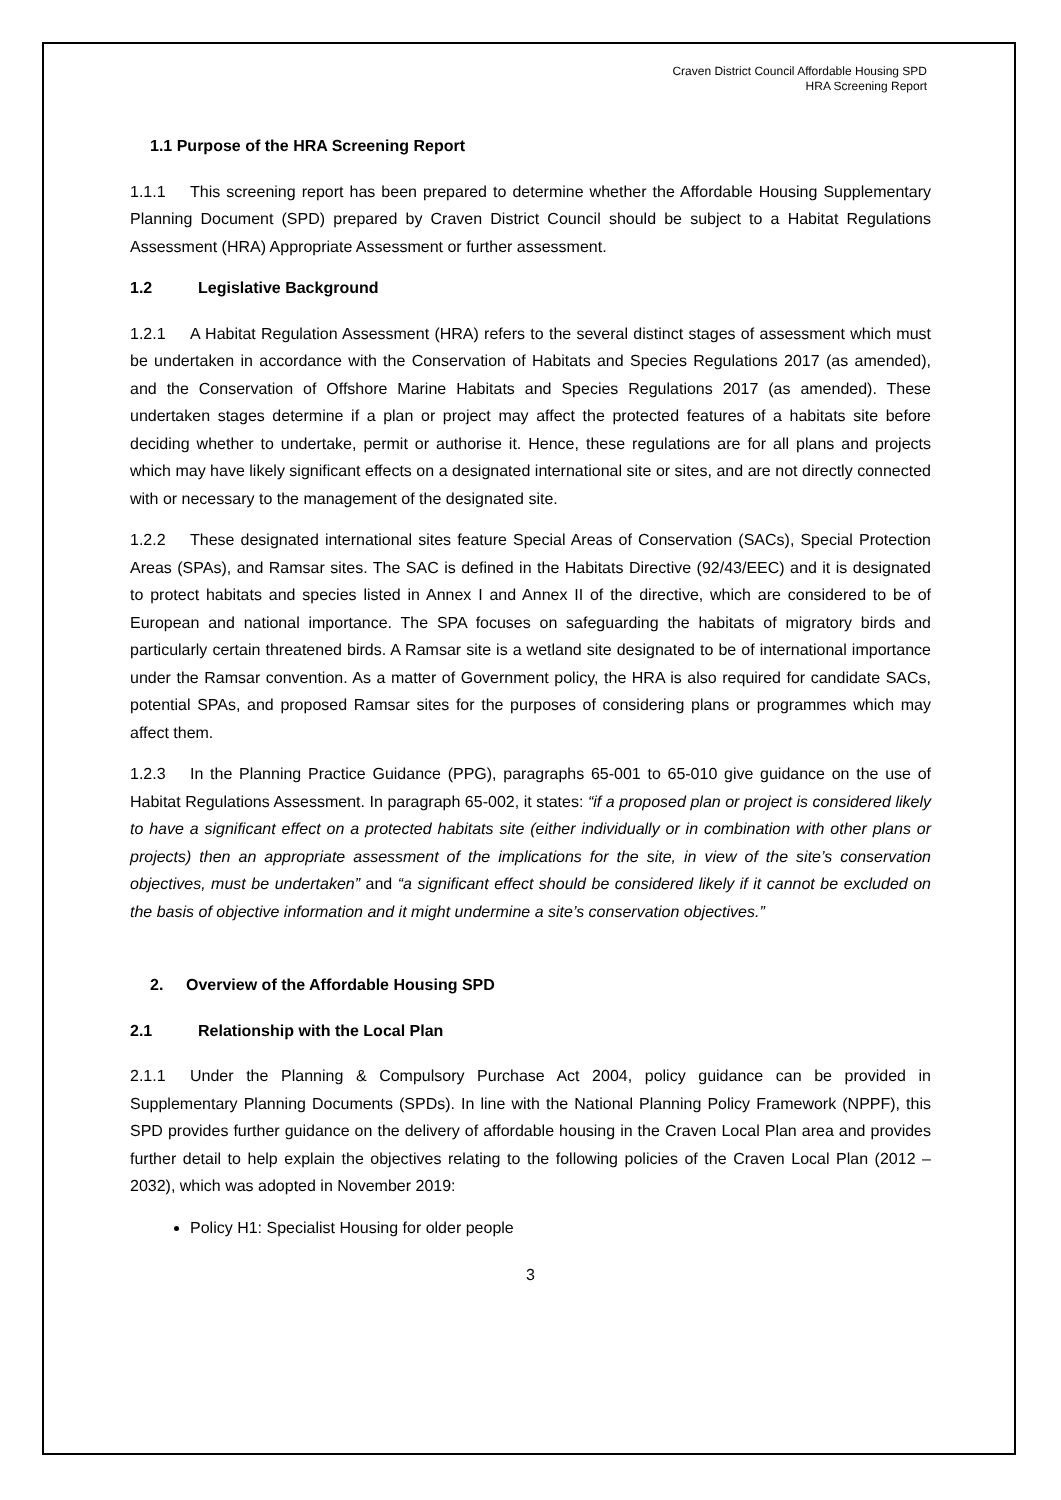Craven District Council Affordable Housing SPD
HRA Screening Report
1.1 Purpose of the HRA Screening Report
1.1.1 This screening report has been prepared to determine whether the Affordable Housing Supplementary Planning Document (SPD) prepared by Craven District Council should be subject to a Habitat Regulations Assessment (HRA) Appropriate Assessment or further assessment.
1.2 Legislative Background
1.2.1 A Habitat Regulation Assessment (HRA) refers to the several distinct stages of assessment which must be undertaken in accordance with the Conservation of Habitats and Species Regulations 2017 (as amended), and the Conservation of Offshore Marine Habitats and Species Regulations 2017 (as amended). These undertaken stages determine if a plan or project may affect the protected features of a habitats site before deciding whether to undertake, permit or authorise it. Hence, these regulations are for all plans and projects which may have likely significant effects on a designated international site or sites, and are not directly connected with or necessary to the management of the designated site.
1.2.2 These designated international sites feature Special Areas of Conservation (SACs), Special Protection Areas (SPAs), and Ramsar sites. The SAC is defined in the Habitats Directive (92/43/EEC) and it is designated to protect habitats and species listed in Annex I and Annex II of the directive, which are considered to be of European and national importance. The SPA focuses on safeguarding the habitats of migratory birds and particularly certain threatened birds. A Ramsar site is a wetland site designated to be of international importance under the Ramsar convention. As a matter of Government policy, the HRA is also required for candidate SACs, potential SPAs, and proposed Ramsar sites for the purposes of considering plans or programmes which may affect them.
1.2.3 In the Planning Practice Guidance (PPG), paragraphs 65-001 to 65-010 give guidance on the use of Habitat Regulations Assessment. In paragraph 65-002, it states: “if a proposed plan or project is considered likely to have a significant effect on a protected habitats site (either individually or in combination with other plans or projects) then an appropriate assessment of the implications for the site, in view of the site’s conservation objectives, must be undertaken” and “a significant effect should be considered likely if it cannot be excluded on the basis of objective information and it might undermine a site’s conservation objectives.”
2. Overview of the Affordable Housing SPD
2.1 Relationship with the Local Plan
2.1.1 Under the Planning & Compulsory Purchase Act 2004, policy guidance can be provided in Supplementary Planning Documents (SPDs). In line with the National Planning Policy Framework (NPPF), this SPD provides further guidance on the delivery of affordable housing in the Craven Local Plan area and provides further detail to help explain the objectives relating to the following policies of the Craven Local Plan (2012 – 2032), which was adopted in November 2019:
Policy H1: Specialist Housing for older people
3